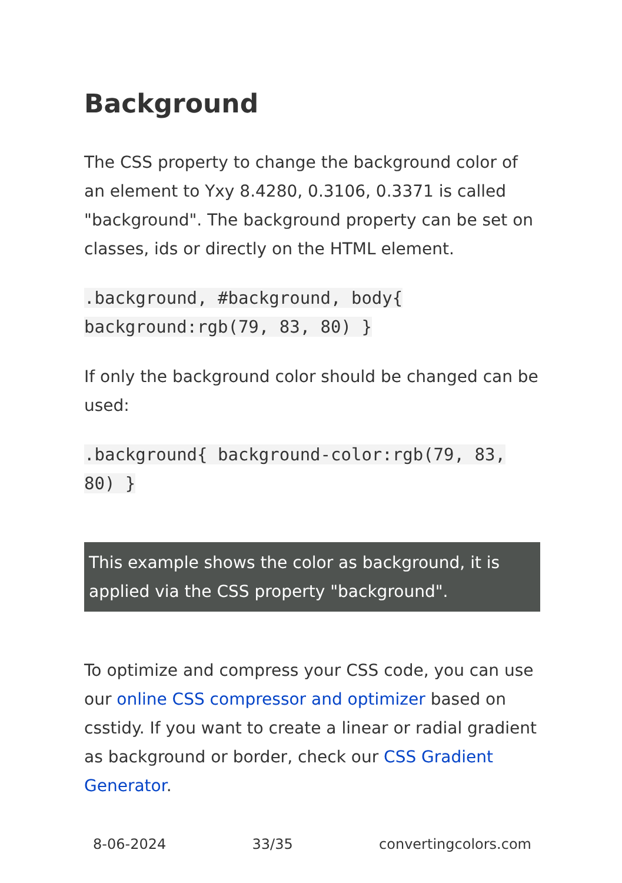Background
The CSS property to change the background color of an element to Yxy 8.4280, 0.3106, 0.3371 is called "background". The background property can be set on classes, ids or directly on the HTML element.
.background, #background, body{ background:rgb(79, 83, 80) }
If only the background color should be changed can be used:
.background{ background-color:rgb(79, 83, 80) }
This example shows the color as background, it is applied via the CSS property "background".
To optimize and compress your CSS code, you can use our online CSS compressor and optimizer based on csstidy. If you want to create a linear or radial gradient as background or border, check our CSS Gradient Generator.
8-06-2024 33/35 convertingcolors.com